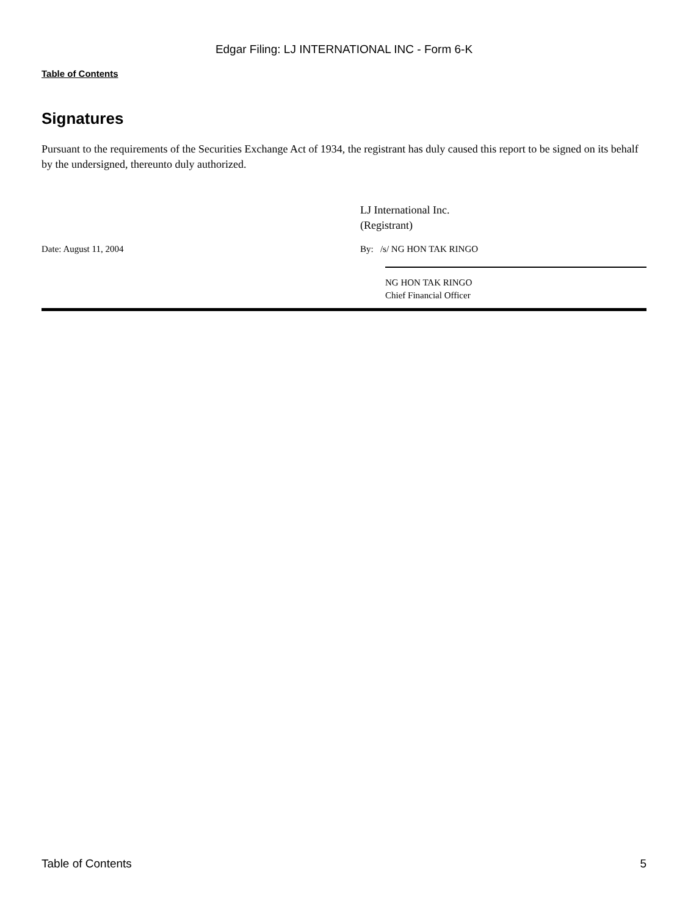Edgar Filing: LJ INTERNATIONAL INC - Form 6-K
Table of Contents
Signatures
Pursuant to the requirements of the Securities Exchange Act of 1934, the registrant has duly caused this report to be signed on its behalf by the undersigned, thereunto duly authorized.
LJ International Inc.
(Registrant)
Date: August 11, 2004 By: /s/ NG HON TAK RINGO
NG HON TAK RINGO
Chief Financial Officer
Table of Contents 5